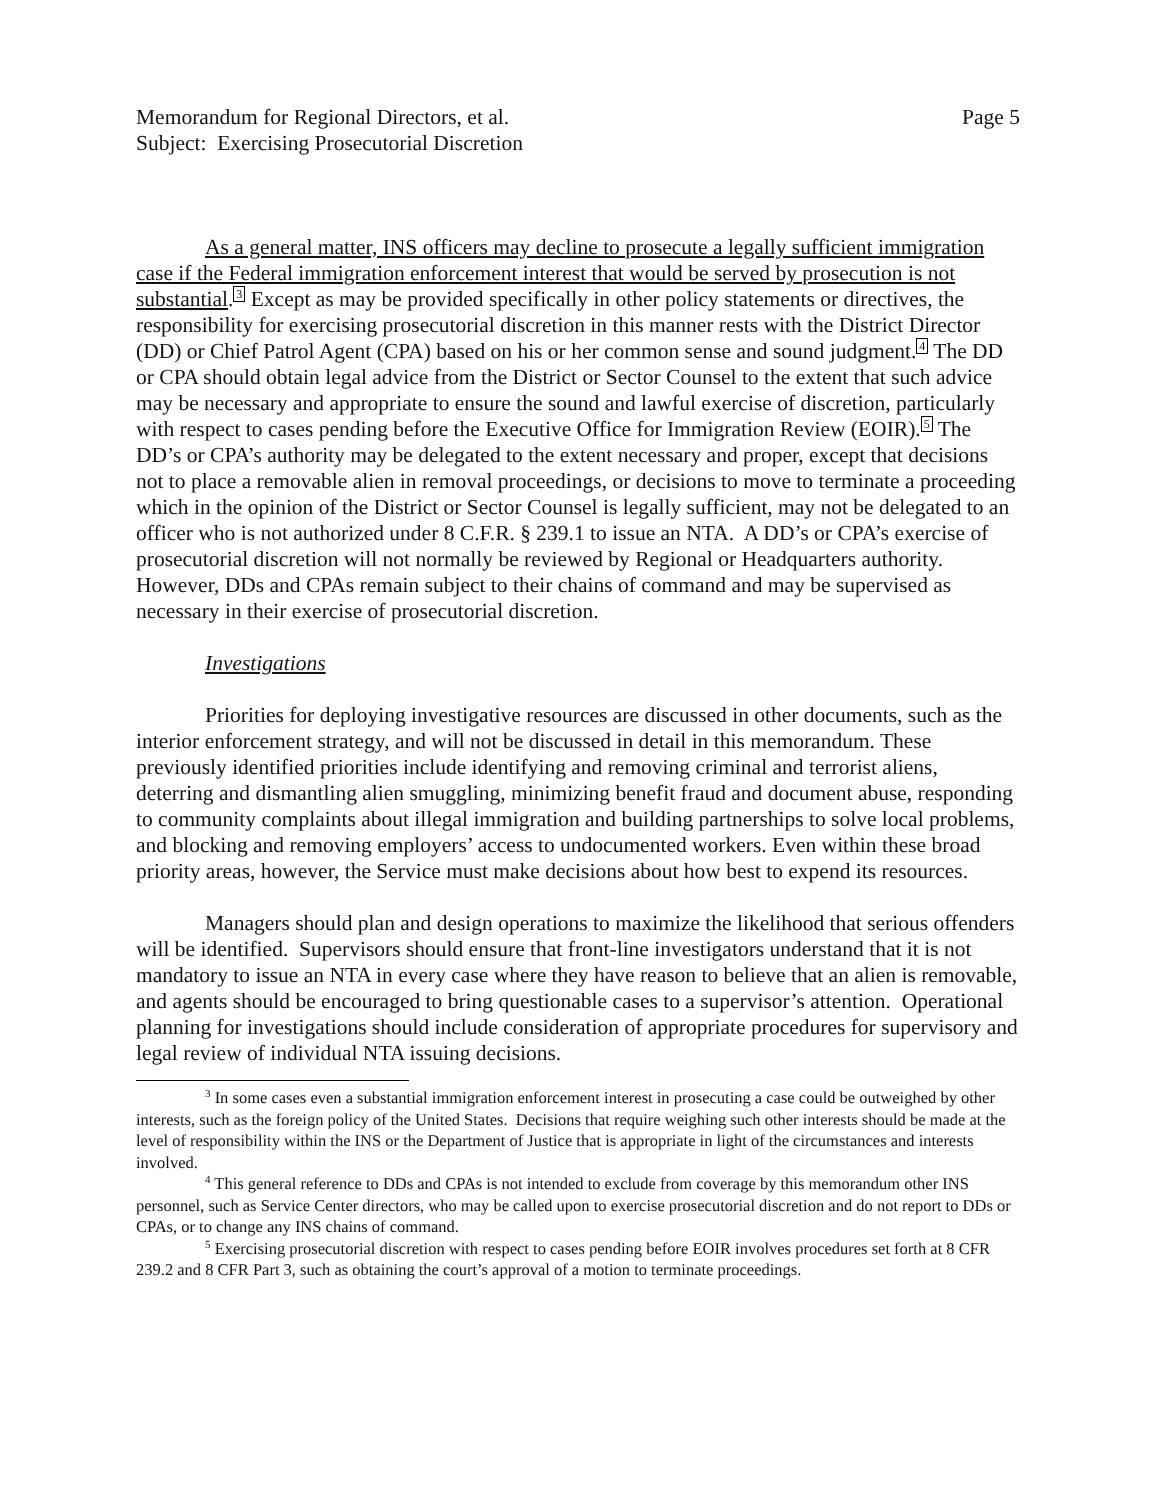Memorandum for Regional Directors, et al. Page 5
Subject: Exercising Prosecutorial Discretion
As a general matter, INS officers may decline to prosecute a legally sufficient immigration case if the Federal immigration enforcement interest that would be served by prosecution is not substantial.<sup>3</sup> Except as may be provided specifically in other policy statements or directives, the responsibility for exercising prosecutorial discretion in this manner rests with the District Director (DD) or Chief Patrol Agent (CPA) based on his or her common sense and sound judgment.<sup>4</sup> The DD or CPA should obtain legal advice from the District or Sector Counsel to the extent that such advice may be necessary and appropriate to ensure the sound and lawful exercise of discretion, particularly with respect to cases pending before the Executive Office for Immigration Review (EOIR).<sup>5</sup> The DD’s or CPA’s authority may be delegated to the extent necessary and proper, except that decisions not to place a removable alien in removal proceedings, or decisions to move to terminate a proceeding which in the opinion of the District or Sector Counsel is legally sufficient, may not be delegated to an officer who is not authorized under 8 C.F.R. § 239.1 to issue an NTA. A DD’s or CPA’s exercise of prosecutorial discretion will not normally be reviewed by Regional or Headquarters authority. However, DDs and CPAs remain subject to their chains of command and may be supervised as necessary in their exercise of prosecutorial discretion.
Investigations
Priorities for deploying investigative resources are discussed in other documents, such as the interior enforcement strategy, and will not be discussed in detail in this memorandum. These previously identified priorities include identifying and removing criminal and terrorist aliens, deterring and dismantling alien smuggling, minimizing benefit fraud and document abuse, responding to community complaints about illegal immigration and building partnerships to solve local problems, and blocking and removing employers’ access to undocumented workers. Even within these broad priority areas, however, the Service must make decisions about how best to expend its resources.
Managers should plan and design operations to maximize the likelihood that serious offenders will be identified. Supervisors should ensure that front-line investigators understand that it is not mandatory to issue an NTA in every case where they have reason to believe that an alien is removable, and agents should be encouraged to bring questionable cases to a supervisor’s attention. Operational planning for investigations should include consideration of appropriate procedures for supervisory and legal review of individual NTA issuing decisions.
<sup>3</sup> In some cases even a substantial immigration enforcement interest in prosecuting a case could be outweighed by other interests, such as the foreign policy of the United States. Decisions that require weighing such other interests should be made at the level of responsibility within the INS or the Department of Justice that is appropriate in light of the circumstances and interests involved.
<sup>4</sup> This general reference to DDs and CPAs is not intended to exclude from coverage by this memorandum other INS personnel, such as Service Center directors, who may be called upon to exercise prosecutorial discretion and do not report to DDs or CPAs, or to change any INS chains of command.
<sup>5</sup> Exercising prosecutorial discretion with respect to cases pending before EOIR involves procedures set forth at 8 CFR 239.2 and 8 CFR Part 3, such as obtaining the court’s approval of a motion to terminate proceedings.